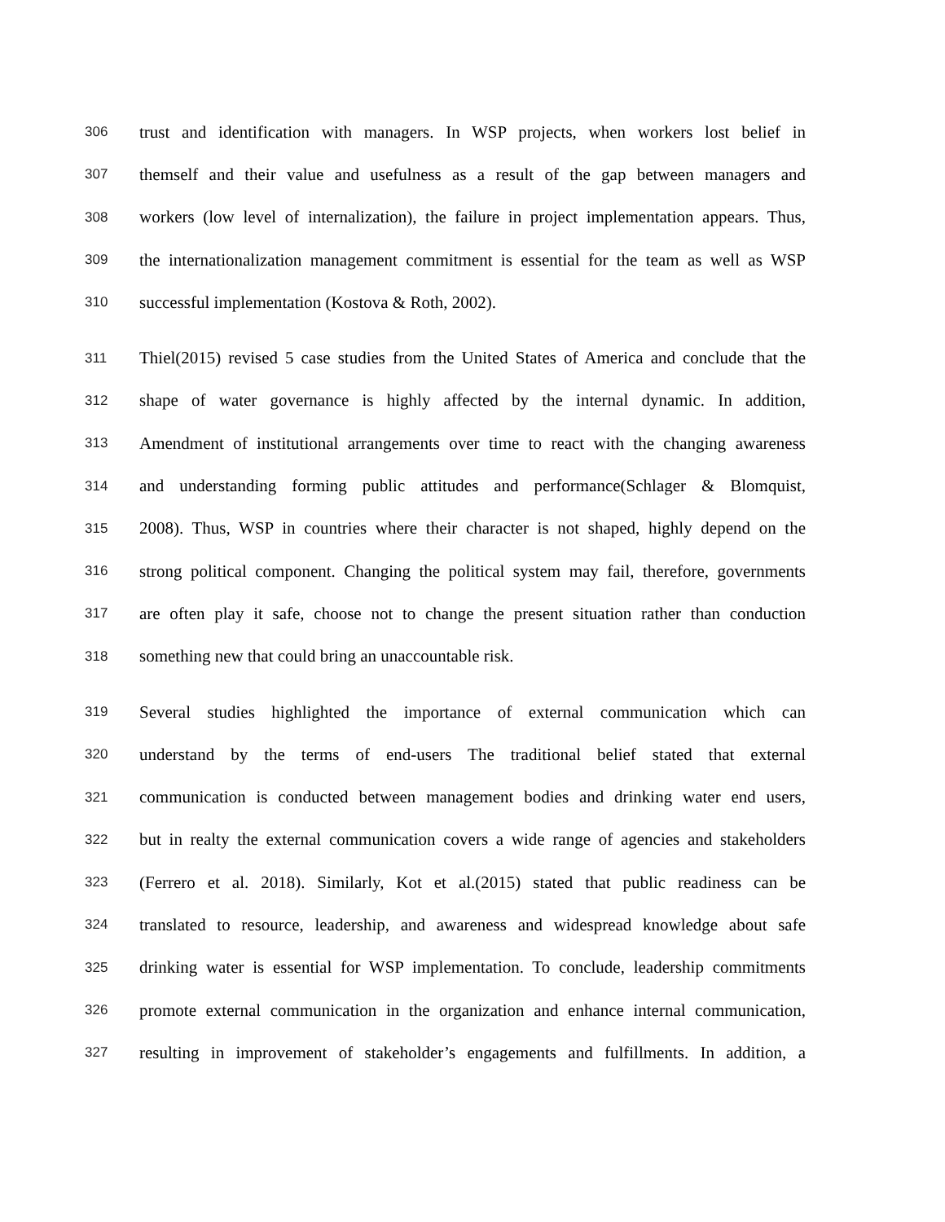306 trust and identification with managers. In WSP projects, when workers lost belief in
307 themself and their value and usefulness as a result of the gap between managers and
308 workers (low level of internalization), the failure in project implementation appears. Thus,
309 the internationalization management commitment is essential for the team as well as WSP
310 successful implementation (Kostova & Roth, 2002).
311 Thiel(2015) revised 5 case studies from the United States of America and conclude that the
312 shape of water governance is highly affected by the internal dynamic. In addition,
313 Amendment of institutional arrangements over time to react with the changing awareness
314 and understanding forming public attitudes and performance(Schlager & Blomquist,
315 2008). Thus, WSP in countries where their character is not shaped, highly depend on the
316 strong political component. Changing the political system may fail, therefore, governments
317 are often play it safe, choose not to change the present situation rather than conduction
318 something new that could bring an unaccountable risk.
319 Several studies highlighted the importance of external communication which can
320 understand by the terms of end-users The traditional belief stated that external
321 communication is conducted between management bodies and drinking water end users,
322 but in realty the external communication covers a wide range of agencies and stakeholders
323 (Ferrero et al. 2018). Similarly, Kot et al.(2015) stated that public readiness can be
324 translated to resource, leadership, and awareness and widespread knowledge about safe
325 drinking water is essential for WSP implementation. To conclude, leadership commitments
326 promote external communication in the organization and enhance internal communication,
327 resulting in improvement of stakeholder’s engagements and fulfillments. In addition, a